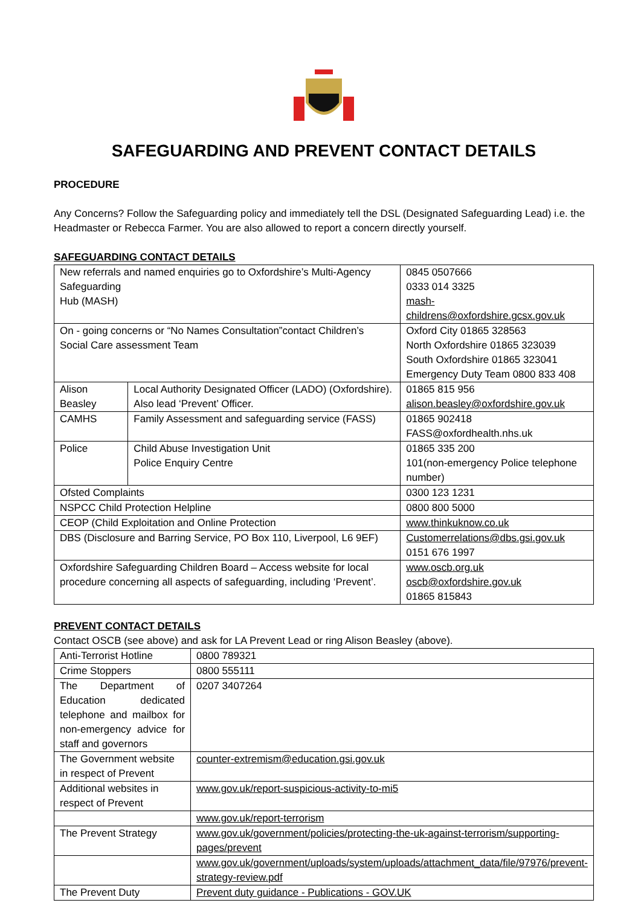SAFEGUARDING AND PREVENT CONTACT DETAILS
PROCEDURE
Any Concerns? Follow the Safeguarding policy and immediately tell the DSL (Designated Safeguarding Lead) i.e. the Headmaster or Rebecca Farmer. You are also allowed to report a concern directly yourself.
SAFEGUARDING CONTACT DETAILS
| New referrals and named enquiries go to Oxfordshire’s Multi-Agency Safeguarding Hub (MASH) | | 0845 0507666 0333 014 3325 mash-childrens@oxfordshire.gcsx.gov.uk |
| On - going concerns or “No Names Consultation”contact Children’s Social Care assessment Team | | Oxford City 01865 328563 North Oxfordshire 01865 323039 South Oxfordshire 01865 323041 Emergency Duty Team 0800 833 408 |
| Alison Beasley | Local Authority Designated Officer (LADO) (Oxfordshire). Also lead ‘Prevent’ Officer. | 01865 815 956 alison.beasley@oxfordshire.gov.uk |
| CAMHS | Family Assessment and safeguarding service (FASS) | 01865 902418 FASS@oxfordhealth.nhs.uk |
| Police | Child Abuse Investigation Unit Police Enquiry Centre | 01865 335 200 101(non-emergency Police telephone number) |
| Ofsted Complaints | | 0300 123 1231 |
| NSPCC Child Protection Helpline | | 0800 800 5000 |
| CEOP (Child Exploitation and Online Protection | | www.thinkuknow.co.uk |
| DBS (Disclosure and Barring Service, PO Box 110, Liverpool, L6 9EF) | | Customerrelations@dbs.gsi.gov.uk 0151 676 1997 |
| Oxfordshire Safeguarding Children Board – Access website for local procedure concerning all aspects of safeguarding, including ‘Prevent’. | | www.oscb.org.uk oscb@oxfordshire.gov.uk 01865 815843 |
PREVENT CONTACT DETAILS
Contact OSCB (see above) and ask for LA Prevent Lead or ring Alison Beasley (above).
| Anti-Terrorist Hotline | 0800 789321 |
| Crime Stoppers | 0800 555111 |
| The Department of Education dedicated telephone and mailbox for non-emergency advice for staff and governors | 0207 3407264 |
| The Government website in respect of Prevent | counter-extremism@education.gsi.gov.uk |
| Additional websites in respect of Prevent | www.gov.uk/report-suspicious-activity-to-mi5 |
| | www.gov.uk/report-terrorism |
| The Prevent Strategy | www.gov.uk/government/policies/protecting-the-uk-against-terrorism/supporting-pages/prevent |
| | www.gov.uk/government/uploads/system/uploads/attachment_data/file/97976/prevent-strategy-review.pdf |
| The Prevent Duty | Prevent duty guidance - Publications - GOV.UK |